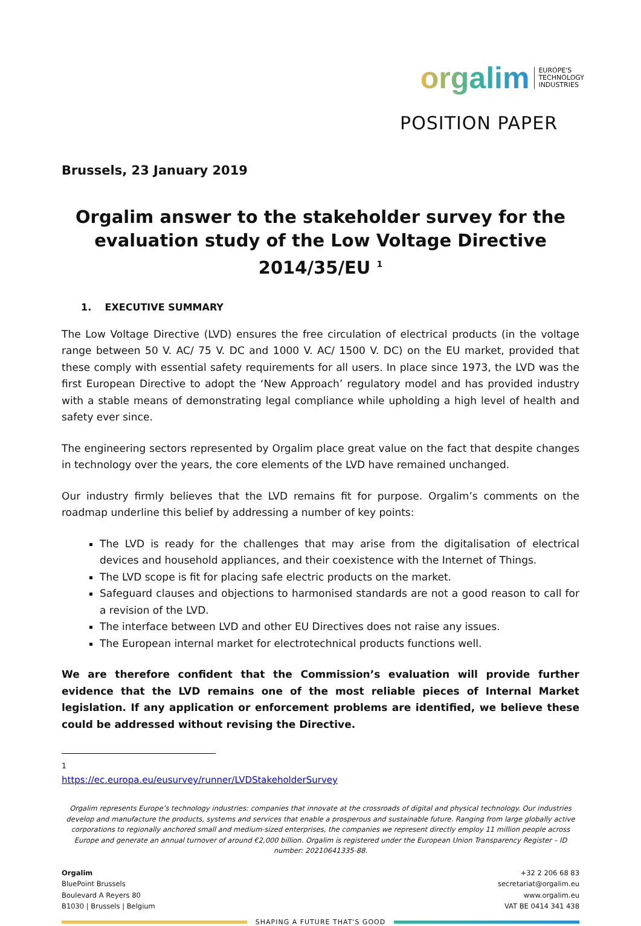orgalim EUROPE'S
TECHNOLOGY
INDUSTRIES
POSITION PAPER
Brussels, 23 January 2019
Orgalim answer to the stakeholder survey for the evaluation study of the Low Voltage Directive 2014/35/EU <sup>1</sup>
1. EXECUTIVE SUMMARY
The Low Voltage Directive (LVD) ensures the free circulation of electrical products (in the voltage range between 50 V. AC/ 75 V. DC and 1000 V. AC/ 1500 V. DC) on the EU market, provided that these comply with essential safety requirements for all users. In place since 1973, the LVD was the first European Directive to adopt the ‘New Approach’ regulatory model and has provided industry with a stable means of demonstrating legal compliance while upholding a high level of health and safety ever since.
The engineering sectors represented by Orgalim place great value on the fact that despite changes in technology over the years, the core elements of the LVD have remained unchanged.
Our industry firmly believes that the LVD remains fit for purpose. Orgalim’s comments on the roadmap underline this belief by addressing a number of key points:
The LVD is ready for the challenges that may arise from the digitalisation of electrical devices and household appliances, and their coexistence with the Internet of Things.
The LVD scope is fit for placing safe electric products on the market.
Safeguard clauses and objections to harmonised standards are not a good reason to call for a revision of the LVD.
The interface between LVD and other EU Directives does not raise any issues.
The European internal market for electrotechnical products functions well.
We are therefore confident that the Commission’s evaluation will provide further evidence that the LVD remains one of the most reliable pieces of Internal Market legislation. If any application or enforcement problems are identified, we believe these could be addressed without revising the Directive.
<sup>1</sup> https://ec.europa.eu/eusurvey/runner/LVDStakeholderSurvey
Orgalim represents Europe’s technology industries: companies that innovate at the crossroads of digital and physical technology. Our industries develop and manufacture the products, systems and services that enable a prosperous and sustainable future. Ranging from large globally active corporations to regionally anchored small and medium-sized enterprises, the companies we represent directly employ 11 million people across Europe and generate an annual turnover of around €2,000 billion. Orgalim is registered under the European Union Transparency Register – ID number: 20210641335-88.
Orgalim
BluePoint Brussels
Boulevard A Reyers 80
B1030 | Brussels | Belgium
+32 2 206 68 83
secretariat@orgalim.eu
www.orgalim.eu
VAT BE 0414 341 438
SHAPING A FUTURE THAT'S GOOD